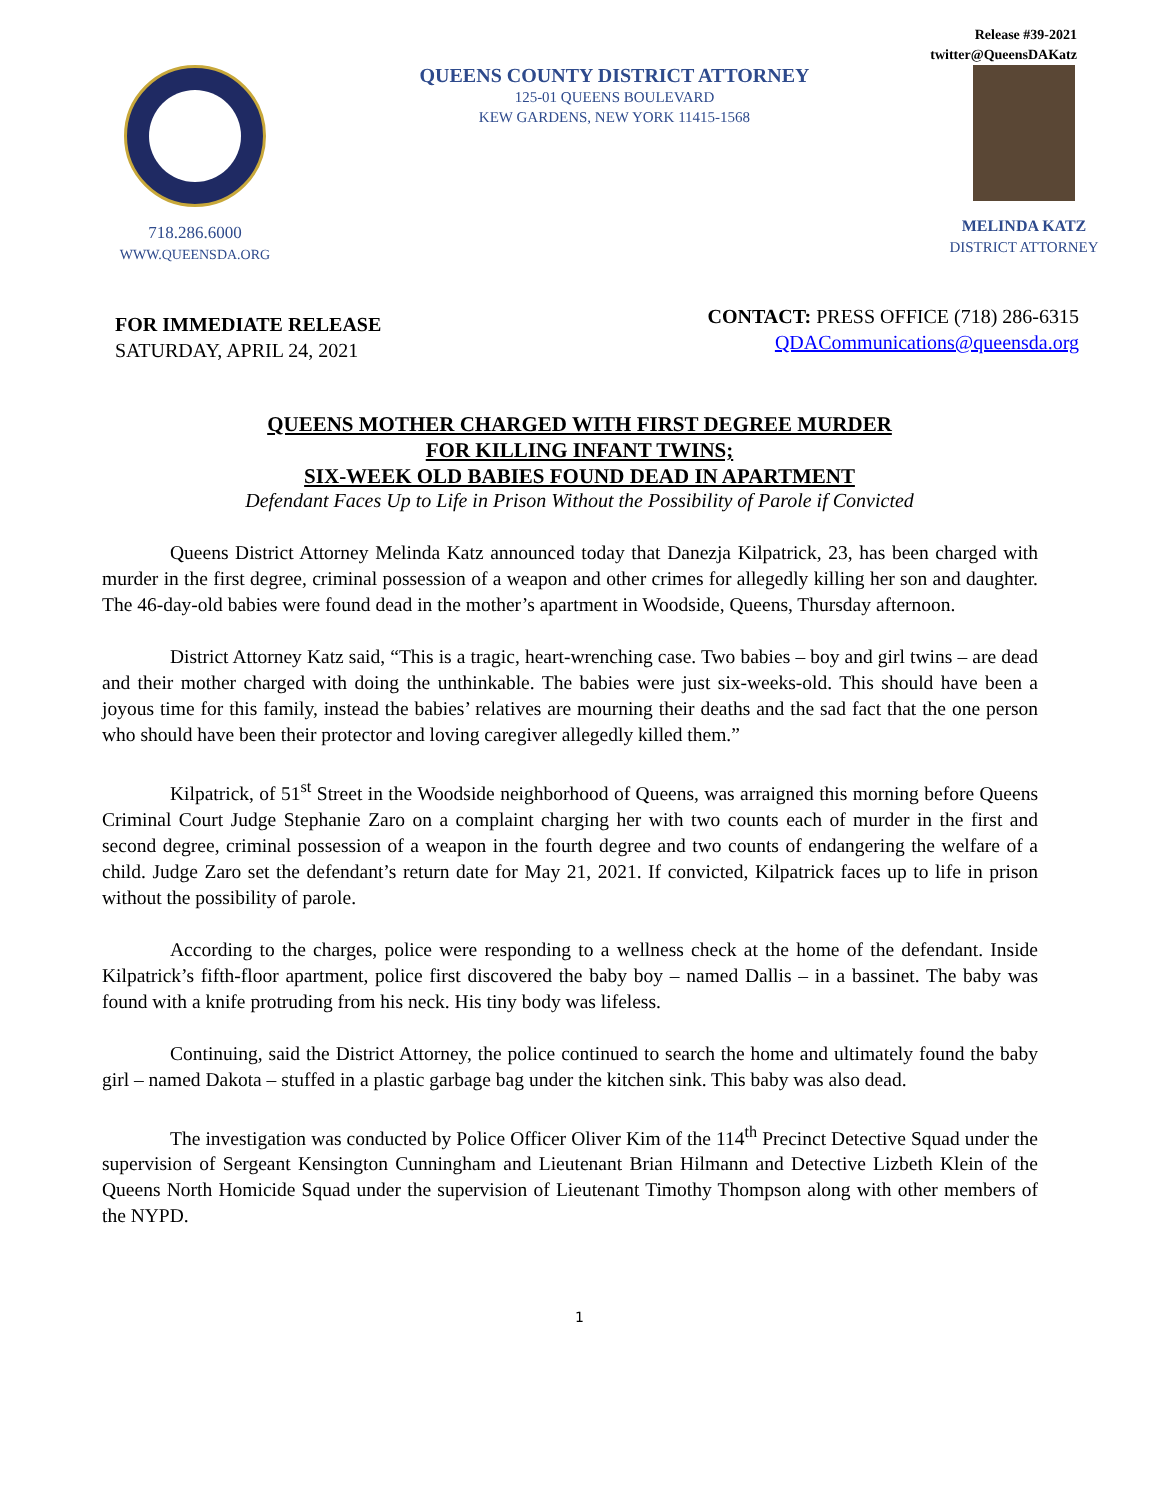Release #39-2021
twitter@QueensDAKatz
718.286.6000
WWW.QUEENSDA.ORG
QUEENS COUNTY DISTRICT ATTORNEY
125-01 QUEENS BOULEVARD
KEW GARDENS, NEW YORK 11415-1568
MELINDA KATZ
DISTRICT ATTORNEY
FOR IMMEDIATE RELEASE
SATURDAY, APRIL 24, 2021
CONTACT: PRESS OFFICE (718) 286-6315
QDACommunications@queensda.org
QUEENS MOTHER CHARGED WITH FIRST DEGREE MURDER
FOR KILLING INFANT TWINS;
SIX-WEEK OLD BABIES FOUND DEAD IN APARTMENT
Defendant Faces Up to Life in Prison Without the Possibility of Parole if Convicted
Queens District Attorney Melinda Katz announced today that Danezja Kilpatrick, 23, has been charged with murder in the first degree, criminal possession of a weapon and other crimes for allegedly killing her son and daughter. The 46-day-old babies were found dead in the mother’s apartment in Woodside, Queens, Thursday afternoon.
District Attorney Katz said, “This is a tragic, heart-wrenching case. Two babies – boy and girl twins – are dead and their mother charged with doing the unthinkable. The babies were just six-weeks-old. This should have been a joyous time for this family, instead the babies’ relatives are mourning their deaths and the sad fact that the one person who should have been their protector and loving caregiver allegedly killed them.”
Kilpatrick, of 51<sup>st</sup> Street in the Woodside neighborhood of Queens, was arraigned this morning before Queens Criminal Court Judge Stephanie Zaro on a complaint charging her with two counts each of murder in the first and second degree, criminal possession of a weapon in the fourth degree and two counts of endangering the welfare of a child. Judge Zaro set the defendant’s return date for May 21, 2021. If convicted, Kilpatrick faces up to life in prison without the possibility of parole.
According to the charges, police were responding to a wellness check at the home of the defendant. Inside Kilpatrick’s fifth-floor apartment, police first discovered the baby boy – named Dallis – in a bassinet. The baby was found with a knife protruding from his neck. His tiny body was lifeless.
Continuing, said the District Attorney, the police continued to search the home and ultimately found the baby girl – named Dakota – stuffed in a plastic garbage bag under the kitchen sink. This baby was also dead.
The investigation was conducted by Police Officer Oliver Kim of the 114<sup>th</sup> Precinct Detective Squad under the supervision of Sergeant Kensington Cunningham and Lieutenant Brian Hilmann and Detective Lizbeth Klein of the Queens North Homicide Squad under the supervision of Lieutenant Timothy Thompson along with other members of the NYPD.
1